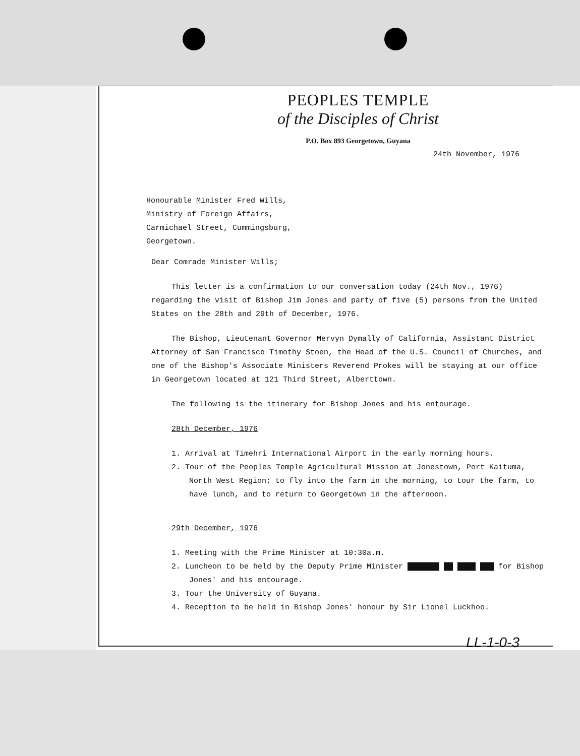PEOPLES TEMPLE
of the Disciples of Christ
P.O. Box 893 Georgetown, Guyana
24th November, 1976
Honourable Minister Fred Wills,
Ministry of Foreign Affairs,
Carmichael Street, Cummingsburg,
Georgetown.
Dear Comrade Minister Wills;
This letter is a confirmation to our conversation today (24th Nov., 1976) regarding the visit of Bishop Jim Jones and party of five (5) persons from the United States on the 28th and 29th of December, 1976.
The Bishop, Lieutenant Governor Mervyn Dymally of California, Assistant District Attorney of San Francisco Timothy Stoen, the Head of the U.S. Council of Churches, and one of the Bishop's Associate Ministers Reverend Prokes will be staying at our office in Georgetown located at 121 Third Street, Alberttown.
The following is the itinerary for Bishop Jones and his entourage.
28th December, 1976
1. Arrival at Timehri International Airport in the early morning hours.
2. Tour of the Peoples Temple Agricultural Mission at Jonestown, Port Kaituma, North West Region; to fly into the farm in the morning, to tour the farm, to have lunch, and to return to Georgetown in the afternoon.
29th December, 1976
1. Meeting with the Prime Minister at 10:30a.m.
2. Luncheon to be held by the Deputy Prime Minister ███████ ██ ████ ███ for Bishop Jones' and his entourage.
3. Tour the University of Guyana.
4. Reception to be held in Bishop Jones' honour by Sir Lionel Luckhoo.
LL-1-0-3